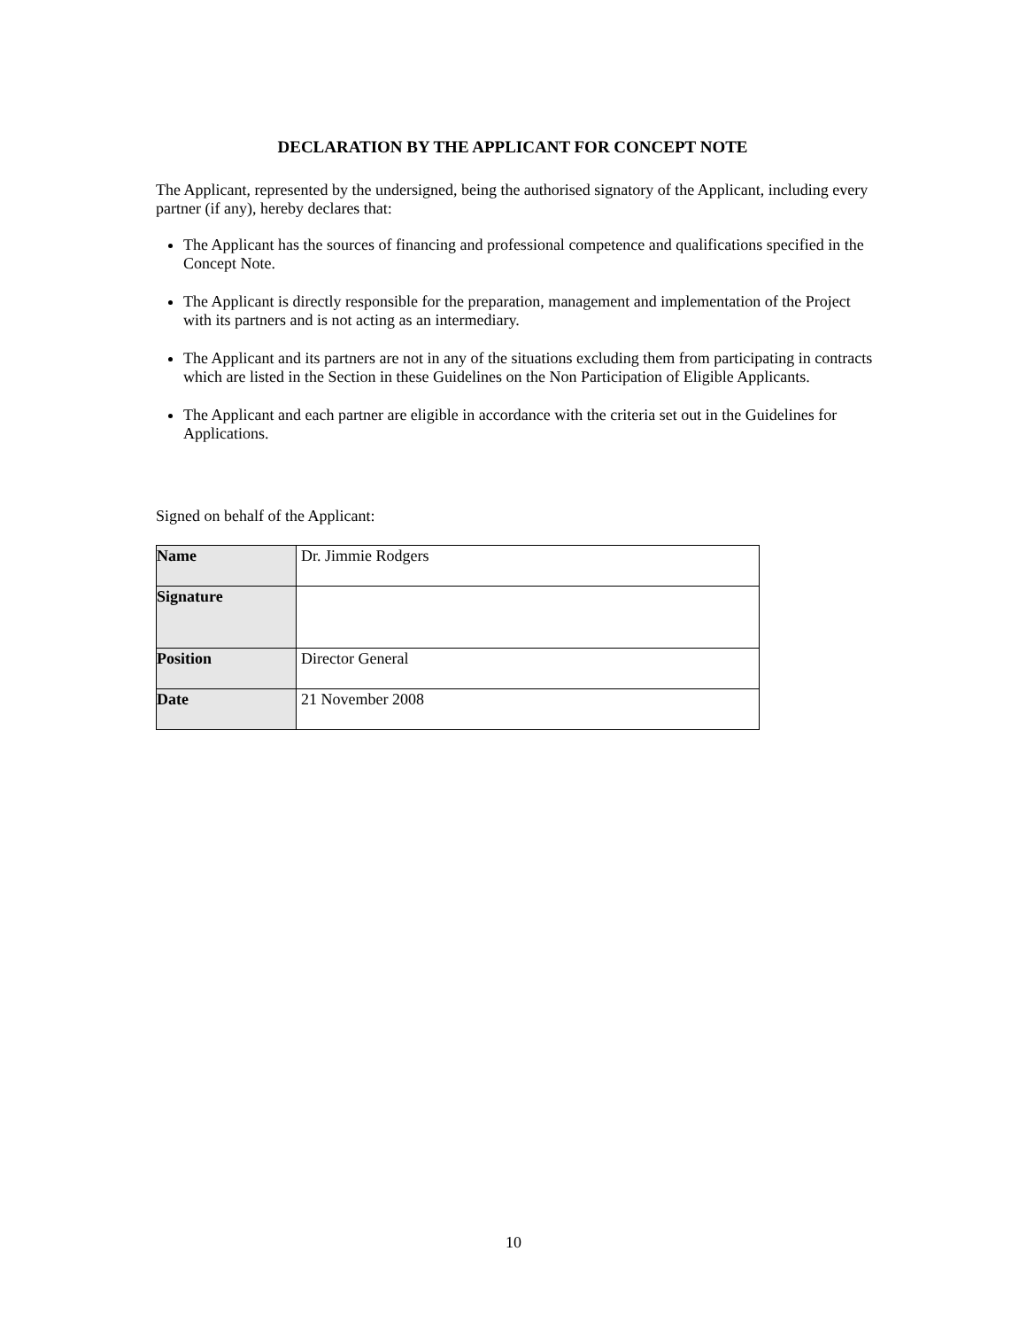DECLARATION BY THE APPLICANT FOR CONCEPT NOTE
The Applicant, represented by the undersigned, being the authorised signatory of the Applicant, including every partner (if any), hereby declares that:
The Applicant has the sources of financing and professional competence and qualifications specified in the Concept Note.
The Applicant is directly responsible for the preparation, management and implementation of the Project with its partners and is not acting as an intermediary.
The Applicant and its partners are not in any of the situations excluding them from participating in contracts which are listed in the Section in these Guidelines on the Non Participation of Eligible Applicants.
The Applicant and each partner are eligible in accordance with the criteria set out in the Guidelines for Applications.
Signed on behalf of the Applicant:
| Name | Dr. Jimmie Rodgers |
| Signature | |
| Position | Director General |
| Date | 21 November 2008 |
10